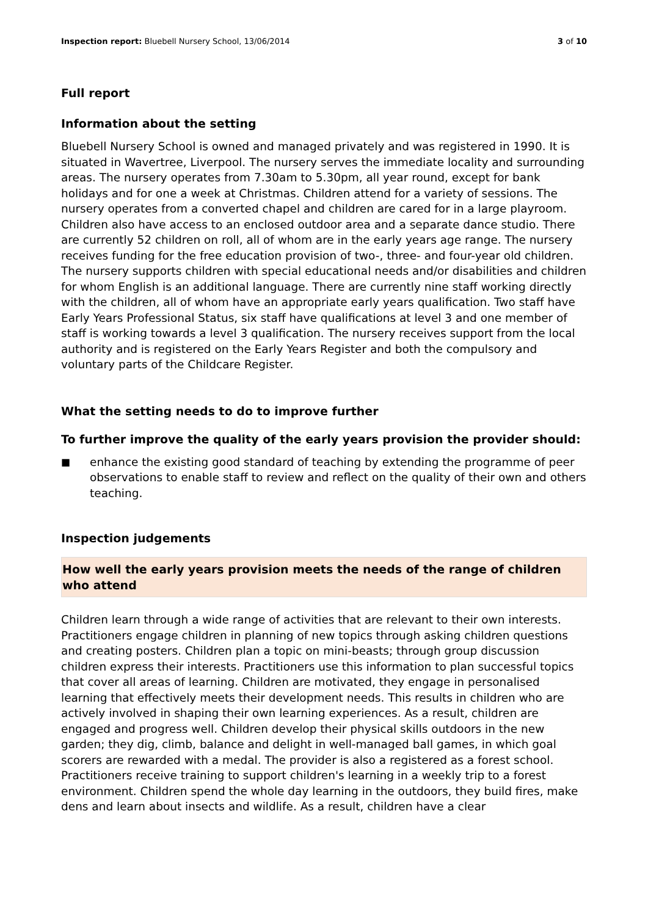Inspection report: Bluebell Nursery School, 13/06/2014
3 of 10
Full report
Information about the setting
Bluebell Nursery School is owned and managed privately and was registered in 1990. It is situated in Wavertree, Liverpool. The nursery serves the immediate locality and surrounding areas. The nursery operates from 7.30am to 5.30pm, all year round, except for bank holidays and for one a week at Christmas. Children attend for a variety of sessions. The nursery operates from a converted chapel and children are cared for in a large playroom. Children also have access to an enclosed outdoor area and a separate dance studio. There are currently 52 children on roll, all of whom are in the early years age range. The nursery receives funding for the free education provision of two-, three- and four-year old children. The nursery supports children with special educational needs and/or disabilities and children for whom English is an additional language. There are currently nine staff working directly with the children, all of whom have an appropriate early years qualification. Two staff have Early Years Professional Status, six staff have qualifications at level 3 and one member of staff is working towards a level 3 qualification. The nursery receives support from the local authority and is registered on the Early Years Register and both the compulsory and voluntary parts of the Childcare Register.
What the setting needs to do to improve further
To further improve the quality of the early years provision the provider should:
■ enhance the existing good standard of teaching by extending the programme of peer observations to enable staff to review and reflect on the quality of their own and others teaching.
Inspection judgements
How well the early years provision meets the needs of the range of children who attend
Children learn through a wide range of activities that are relevant to their own interests. Practitioners engage children in planning of new topics through asking children questions and creating posters. Children plan a topic on mini-beasts; through group discussion children express their interests. Practitioners use this information to plan successful topics that cover all areas of learning. Children are motivated, they engage in personalised learning that effectively meets their development needs. This results in children who are actively involved in shaping their own learning experiences. As a result, children are engaged and progress well. Children develop their physical skills outdoors in the new garden; they dig, climb, balance and delight in well-managed ball games, in which goal scorers are rewarded with a medal. The provider is also a registered as a forest school. Practitioners receive training to support children's learning in a weekly trip to a forest environment. Children spend the whole day learning in the outdoors, they build fires, make dens and learn about insects and wildlife. As a result, children have a clear